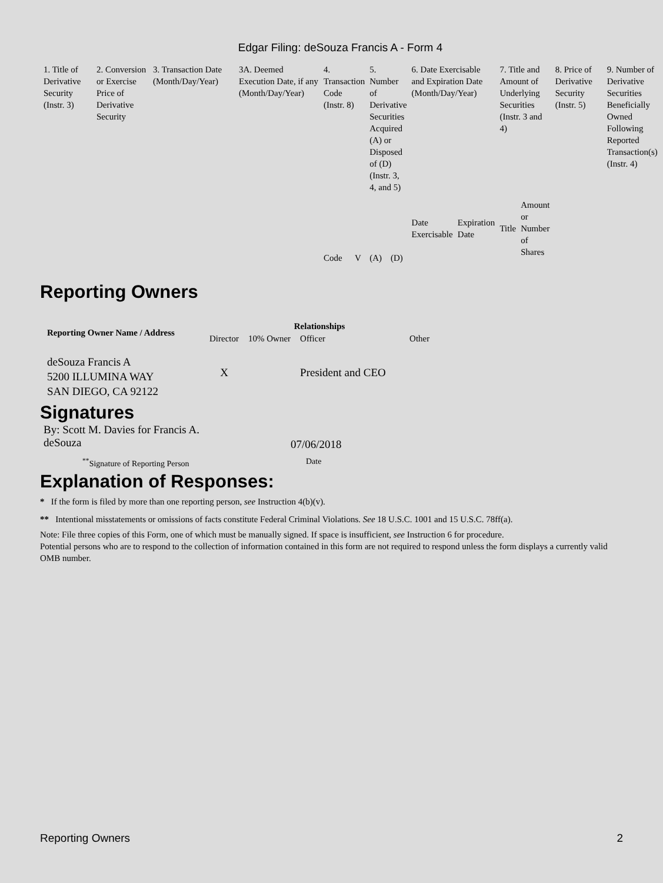Edgar Filing: deSouza Francis A - Form 4
| 1. Title of Derivative Security (Instr. 3) | 2. Conversion or Exercise Price of Derivative Security | 3. Transaction Date (Month/Day/Year) | 3A. Deemed Execution Date, if any (Month/Day/Year) | 4. Transaction Code (Instr. 8) | | 5. Number of Derivative Securities Acquired (A) or Disposed of (D) (Instr. 3, 4, and 5) | | 6. Date Exercisable and Expiration Date (Month/Day/Year) | | 7. Title and Amount of Underlying Securities (Instr. 3 and 4) | | 8. Price of Derivative Security (Instr. 5) | 9. Number of Derivative Securities Beneficially Owned Following Reported Transaction(s) (Instr. 4) |
| | | | | Code | V | (A) | (D) | Date Exercisable | Expiration Date | Title | Amount or Number of Shares | | |
Reporting Owners
| Reporting Owner Name / Address | Relationships | | | |
| --- | --- | --- | --- | --- |
| | Director | 10% Owner | Officer | Other |
| deSouza Francis A 5200 ILLUMINA WAY SAN DIEGO, CA 92122 | X | | President and CEO | |
Signatures
By: Scott M. Davies for Francis A.
deSouza
07/06/2018
<sup>**</sup> Signature of Reporting Person Date
Explanation of Responses:
* If the form is filed by more than one reporting person, see Instruction 4(b)(v).
** Intentional misstatements or omissions of facts constitute Federal Criminal Violations. See 18 U.S.C. 1001 and 15 U.S.C. 78ff(a).
Note: File three copies of this Form, one of which must be manually signed. If space is insufficient, see Instruction 6 for procedure.
Potential persons who are to respond to the collection of information contained in this form are not required to respond unless the form displays a currently valid OMB number.
Reporting Owners 2